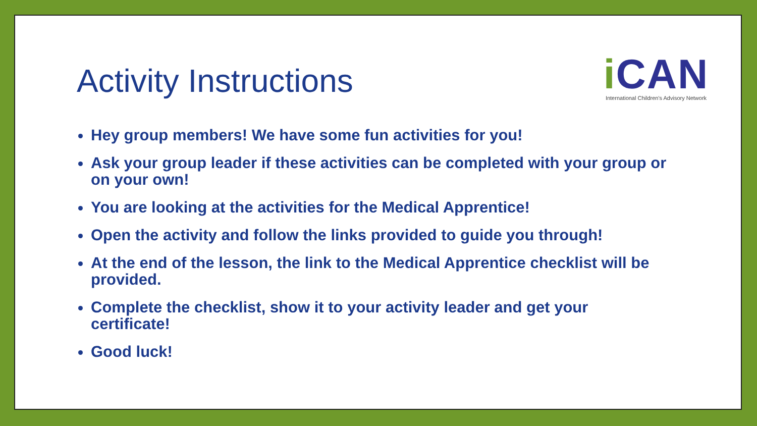Activity Instructions
i CAN
International Children's Advisory Network
Hey group members! We have some fun activities for you!
Ask your group leader if these activities can be completed with your group or on your own!
You are looking at the activities for the Medical Apprentice!
Open the activity and follow the links provided to guide you through!
At the end of the lesson, the link to the Medical Apprentice checklist will be provided.
Complete the checklist, show it to your activity leader and get your certificate!
Good luck!